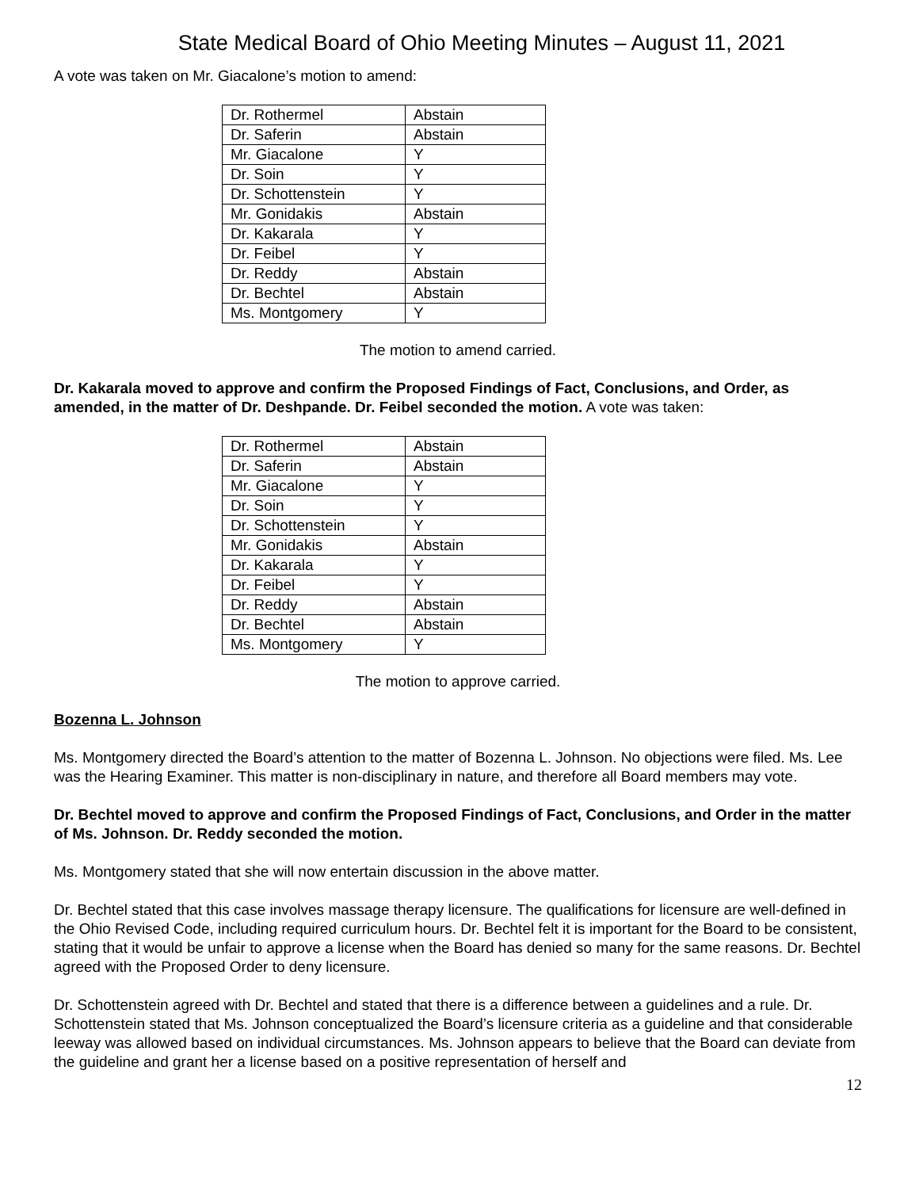State Medical Board of Ohio Meeting Minutes – August 11, 2021
A vote was taken on Mr. Giacalone’s motion to amend:
| Dr. Rothermel | Abstain |
| Dr. Saferin | Abstain |
| Mr. Giacalone | Y |
| Dr. Soin | Y |
| Dr. Schottenstein | Y |
| Mr. Gonidakis | Abstain |
| Dr. Kakarala | Y |
| Dr. Feibel | Y |
| Dr. Reddy | Abstain |
| Dr. Bechtel | Abstain |
| Ms. Montgomery | Y |
The motion to amend carried.
Dr. Kakarala moved to approve and confirm the Proposed Findings of Fact, Conclusions, and Order, as amended, in the matter of Dr. Deshpande. Dr. Feibel seconded the motion. A vote was taken:
| Dr. Rothermel | Abstain |
| Dr. Saferin | Abstain |
| Mr. Giacalone | Y |
| Dr. Soin | Y |
| Dr. Schottenstein | Y |
| Mr. Gonidakis | Abstain |
| Dr. Kakarala | Y |
| Dr. Feibel | Y |
| Dr. Reddy | Abstain |
| Dr. Bechtel | Abstain |
| Ms. Montgomery | Y |
The motion to approve carried.
Bozenna L. Johnson
Ms. Montgomery directed the Board’s attention to the matter of Bozenna L. Johnson. No objections were filed. Ms. Lee was the Hearing Examiner. This matter is non-disciplinary in nature, and therefore all Board members may vote.
Dr. Bechtel moved to approve and confirm the Proposed Findings of Fact, Conclusions, and Order in the matter of Ms. Johnson. Dr. Reddy seconded the motion.
Ms. Montgomery stated that she will now entertain discussion in the above matter.
Dr. Bechtel stated that this case involves massage therapy licensure. The qualifications for licensure are well-defined in the Ohio Revised Code, including required curriculum hours. Dr. Bechtel felt it is important for the Board to be consistent, stating that it would be unfair to approve a license when the Board has denied so many for the same reasons. Dr. Bechtel agreed with the Proposed Order to deny licensure.
Dr. Schottenstein agreed with Dr. Bechtel and stated that there is a difference between a guidelines and a rule. Dr. Schottenstein stated that Ms. Johnson conceptualized the Board’s licensure criteria as a guideline and that considerable leeway was allowed based on individual circumstances. Ms. Johnson appears to believe that the Board can deviate from the guideline and grant her a license based on a positive representation of herself and
12